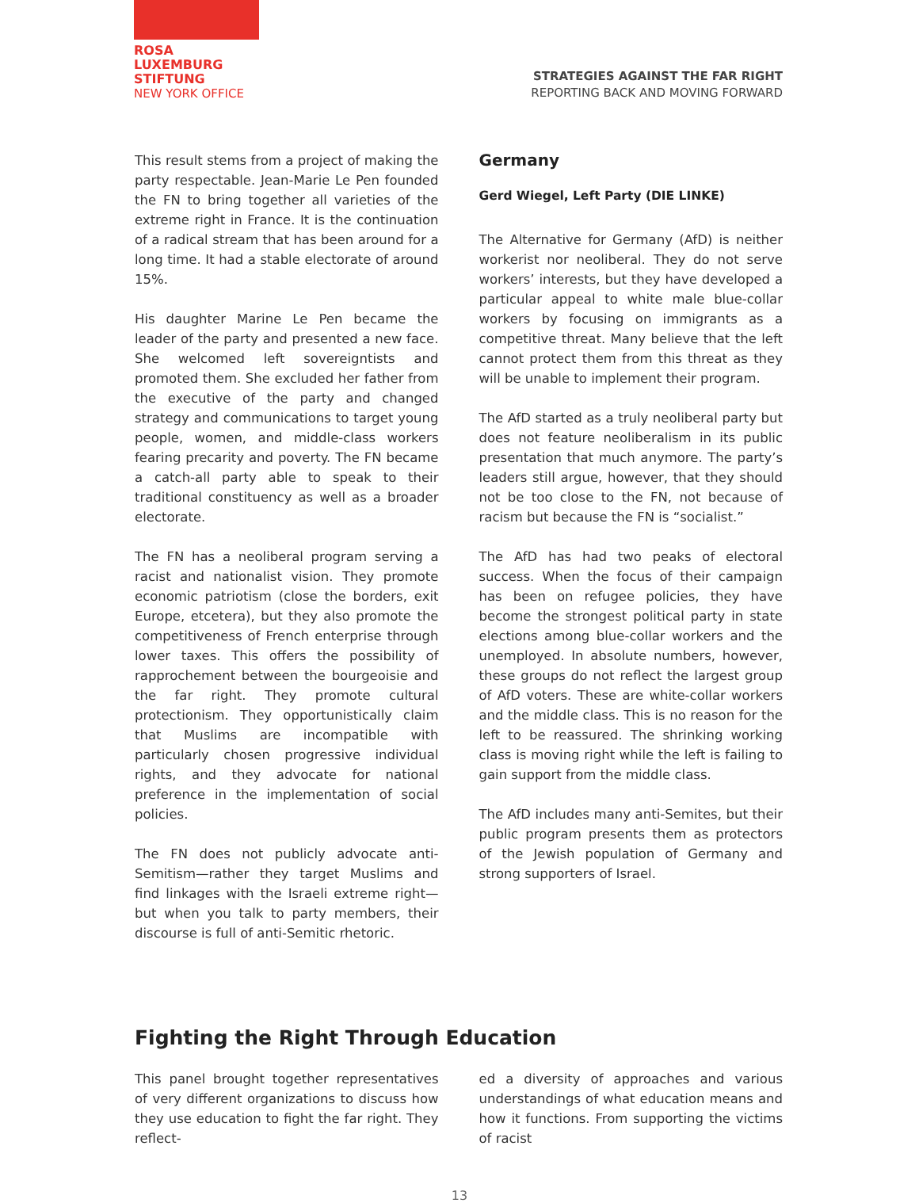ROSA
LUXEMBURG
STIFTUNG
NEW YORK OFFICE
STRATEGIES AGAINST THE FAR RIGHT
REPORTING BACK AND MOVING FORWARD
This result stems from a project of making the party respectable. Jean-Marie Le Pen founded the FN to bring together all varieties of the extreme right in France. It is the continuation of a radical stream that has been around for a long time. It had a stable electorate of around 15%.
His daughter Marine Le Pen became the leader of the party and presented a new face. She welcomed left sovereigntists and promoted them. She excluded her father from the executive of the party and changed strategy and communications to target young people, women, and middle-class workers fearing precarity and poverty. The FN became a catch-all party able to speak to their traditional constituency as well as a broader electorate.
The FN has a neoliberal program serving a racist and nationalist vision. They promote economic patriotism (close the borders, exit Europe, etcetera), but they also promote the competitiveness of French enterprise through lower taxes. This offers the possibility of rapprochement between the bourgeoisie and the far right. They promote cultural protectionism. They opportunistically claim that Muslims are incompatible with particularly chosen progressive individual rights, and they advocate for national preference in the implementation of social policies.
The FN does not publicly advocate anti-Semitism—rather they target Muslims and find linkages with the Israeli extreme right—but when you talk to party members, their discourse is full of anti-Semitic rhetoric.
Germany
Gerd Wiegel, Left Party (DIE LINKE)
The Alternative for Germany (AfD) is neither workerist nor neoliberal. They do not serve workers’ interests, but they have developed a particular appeal to white male blue-collar workers by focusing on immigrants as a competitive threat. Many believe that the left cannot protect them from this threat as they will be unable to implement their program.
The AfD started as a truly neoliberal party but does not feature neoliberalism in its public presentation that much anymore. The party’s leaders still argue, however, that they should not be too close to the FN, not because of racism but because the FN is “socialist.”
The AfD has had two peaks of electoral success. When the focus of their campaign has been on refugee policies, they have become the strongest political party in state elections among blue-collar workers and the unemployed. In absolute numbers, however, these groups do not reflect the largest group of AfD voters. These are white-collar workers and the middle class. This is no reason for the left to be reassured. The shrinking working class is moving right while the left is failing to gain support from the middle class.
The AfD includes many anti-Semites, but their public program presents them as protectors of the Jewish population of Germany and strong supporters of Israel.
Fighting the Right Through Education
This panel brought together representatives of very different organizations to discuss how they use education to fight the far right. They reflect-
ed a diversity of approaches and various understandings of what education means and how it functions. From supporting the victims of racist
13